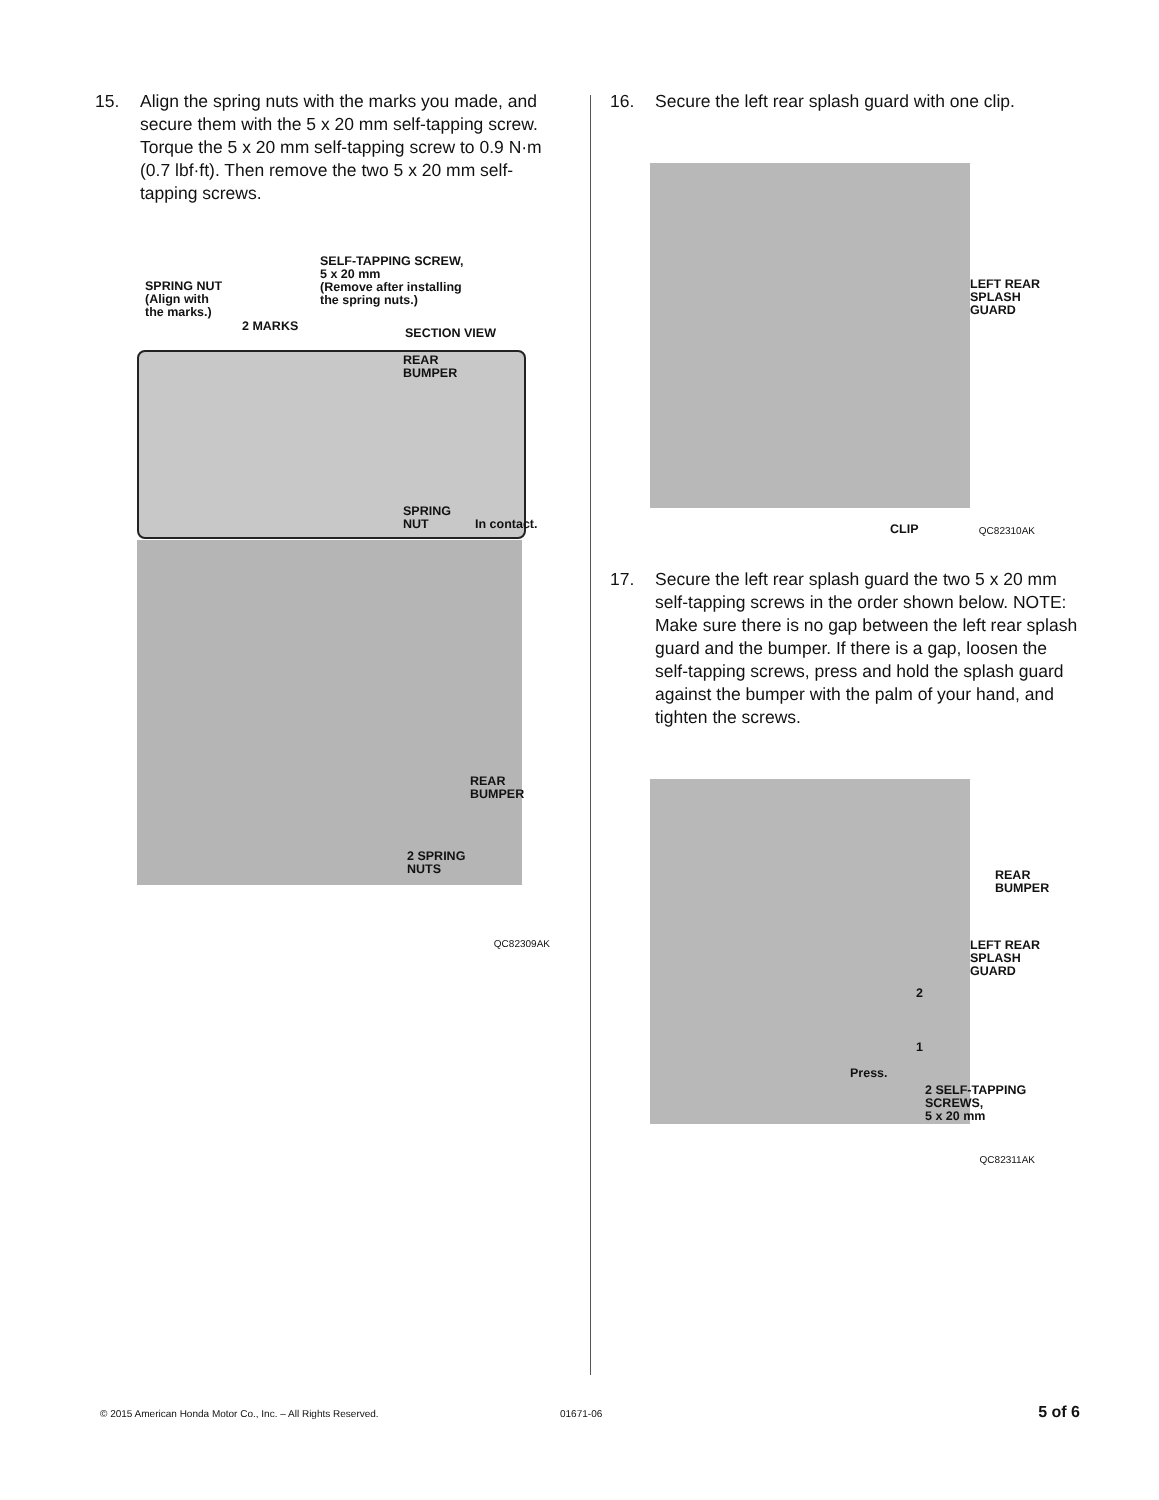15. Align the spring nuts with the marks you made, and secure them with the 5 x 20 mm self-tapping screw. Torque the 5 x 20 mm self-tapping screw to 0.9 N·m (0.7 lbf·ft). Then remove the two 5 x 20 mm self-tapping screws.
SPRING NUT
(Align with
the marks.)
2 MARKS
SELF-TAPPING SCREW,
5 x 20 mm
(Remove after installing
the spring nuts.)
SECTION VIEW
REAR
BUMPER
SPRING
NUT
In contact.
REAR
BUMPER
2 SPRING
NUTS
QC82309AK
16. Secure the left rear splash guard with one clip.
LEFT REAR
SPLASH
GUARD
CLIP QC82310AK
17. Secure the left rear splash guard the two 5 x 20 mm self-tapping screws in the order shown below. NOTE: Make sure there is no gap between the left rear splash guard and the bumper. If there is a gap, loosen the self-tapping screws, press and hold the splash guard against the bumper with the palm of your hand, and tighten the screws.
REAR
BUMPER
LEFT REAR
SPLASH
GUARD
2
1
Press.
2 SELF-TAPPING
SCREWS,
5 x 20 mm
QC82311AK
© 2015 American Honda Motor Co., Inc. – All Rights Reserved. 01671-06 5 of 6